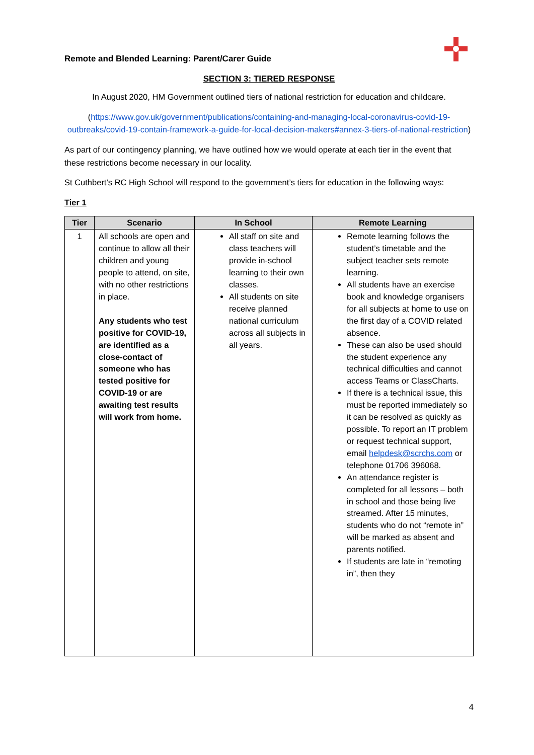Remote and Blended Learning: Parent/Carer Guide
SECTION 3: TIERED RESPONSE
In August 2020, HM Government outlined tiers of national restriction for education and childcare.
(https://www.gov.uk/government/publications/containing-and-managing-local-coronavirus-covid-19-outbreaks/covid-19-contain-framework-a-guide-for-local-decision-makers#annex-3-tiers-of-national-restriction)
As part of our contingency planning, we have outlined how we would operate at each tier in the event that these restrictions become necessary in our locality.
St Cuthbert’s RC High School will respond to the government’s tiers for education in the following ways:
Tier 1
| Tier | Scenario | In School | Remote Learning |
| --- | --- | --- | --- |
| 1 | All schools are open and continue to allow all their children and young people to attend, on site, with no other restrictions in place. Any students who test positive for COVID-19, are identified as a close-contact of someone who has tested positive for COVID-19 or are awaiting test results will work from home. | All staff on site and class teachers will provide in-school learning to their own classes. All students on site receive planned national curriculum across all subjects in all years. | Remote learning follows the student’s timetable and the subject teacher sets remote learning. All students have an exercise book and knowledge organisers for all subjects at home to use on the first day of a COVID related absence. These can also be used should the student experience any technical difficulties and cannot access Teams or ClassCharts. If there is a technical issue, this must be reported immediately so it can be resolved as quickly as possible. To report an IT problem or request technical support, email helpdesk@scrchs.com or telephone 01706 396068. An attendance register is completed for all lessons – both in school and those being live streamed. After 15 minutes, students who do not “remote in” will be marked as absent and parents notified. If students are late in “remoting in”, then they |
4